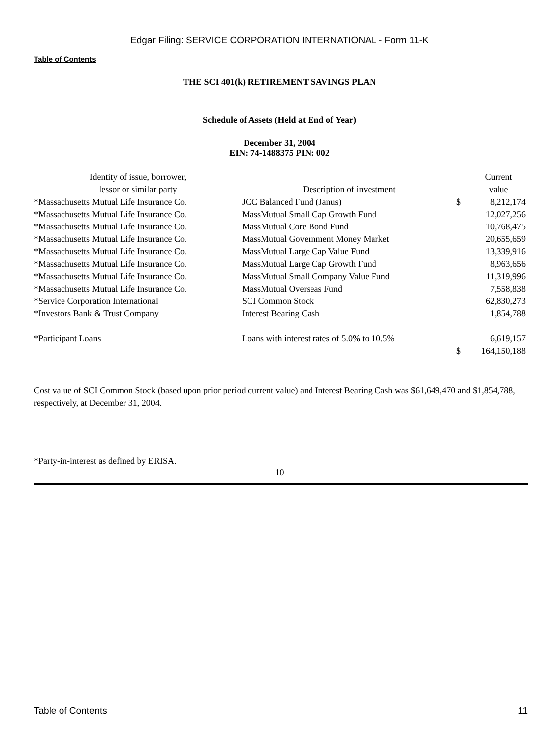Edgar Filing: SERVICE CORPORATION INTERNATIONAL - Form 11-K
Table of Contents
THE SCI 401(k) RETIREMENT SAVINGS PLAN
Schedule of Assets (Held at End of Year)
December 31, 2004
EIN: 74-1488375 PIN: 002
| Identity of issue, borrower, lessor or similar party | Description of investment | | Current value |
| --- | --- | --- | --- |
| *Massachusetts Mutual Life Insurance Co. | JCC Balanced Fund (Janus) | $ | 8,212,174 |
| *Massachusetts Mutual Life Insurance Co. | MassMutual Small Cap Growth Fund | | 12,027,256 |
| *Massachusetts Mutual Life Insurance Co. | MassMutual Core Bond Fund | | 10,768,475 |
| *Massachusetts Mutual Life Insurance Co. | MassMutual Government Money Market | | 20,655,659 |
| *Massachusetts Mutual Life Insurance Co. | MassMutual Large Cap Value Fund | | 13,339,916 |
| *Massachusetts Mutual Life Insurance Co. | MassMutual Large Cap Growth Fund | | 8,963,656 |
| *Massachusetts Mutual Life Insurance Co. | MassMutual Small Company Value Fund | | 11,319,996 |
| *Massachusetts Mutual Life Insurance Co. | MassMutual Overseas Fund | | 7,558,838 |
| *Service Corporation International | SCI Common Stock | | 62,830,273 |
| *Investors Bank & Trust Company | Interest Bearing Cash | | 1,854,788 |
| *Participant Loans | Loans with interest rates of 5.0% to 10.5% | | 6,619,157 |
| | | $ | 164,150,188 |
Cost value of SCI Common Stock (based upon prior period current value) and Interest Bearing Cash was $61,649,470 and $1,854,788, respectively, at December 31, 2004.
*Party-in-interest as defined by ERISA.
10
Table of Contents 11